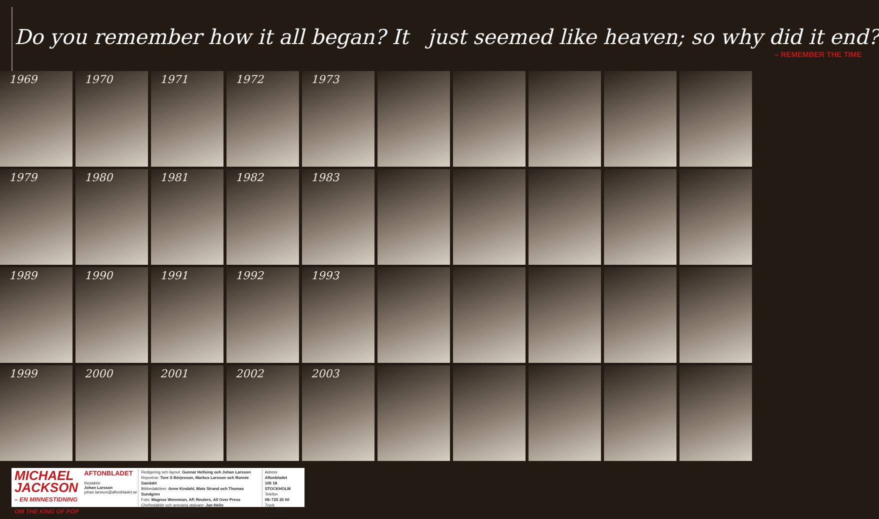Do you remember how it all began? It just seemed like heaven; so why did it end?
– REMEMBER THE TIME
1969
1970
1971
1972
1973
1979
1980
1981
1982
1983
1989
1990
1991
1992
1993
1999
2000
2001
2002
2003
MICHAEL JACKSON
– EN MINNESTIDNING OM THE KING OF POP
AFTONBLADET
Redaktör
Johan Larsson
johan.larsson@aftonbladet.se
Redigering och layout: Gunnar Hellsing och Johan Larsson
Reportrar: Tore S Börjesson, Markus Larsson och Ronnie Sandahl
Bildredaktörer: Anne Kindahl, Mats Strand och Thomas Sundgren
Foto: Magnus Wennman, AP, Reuters, All Over Press
Chefredaktör och ansvarig utgivare: Jan Helin
Featurechef: Sofia Wadensjö Karén
Adress
Aftonbladet
105 18 STOCKHOLM
Telefon
08–725 20 00
Tryck
Sörmlands Grafiska